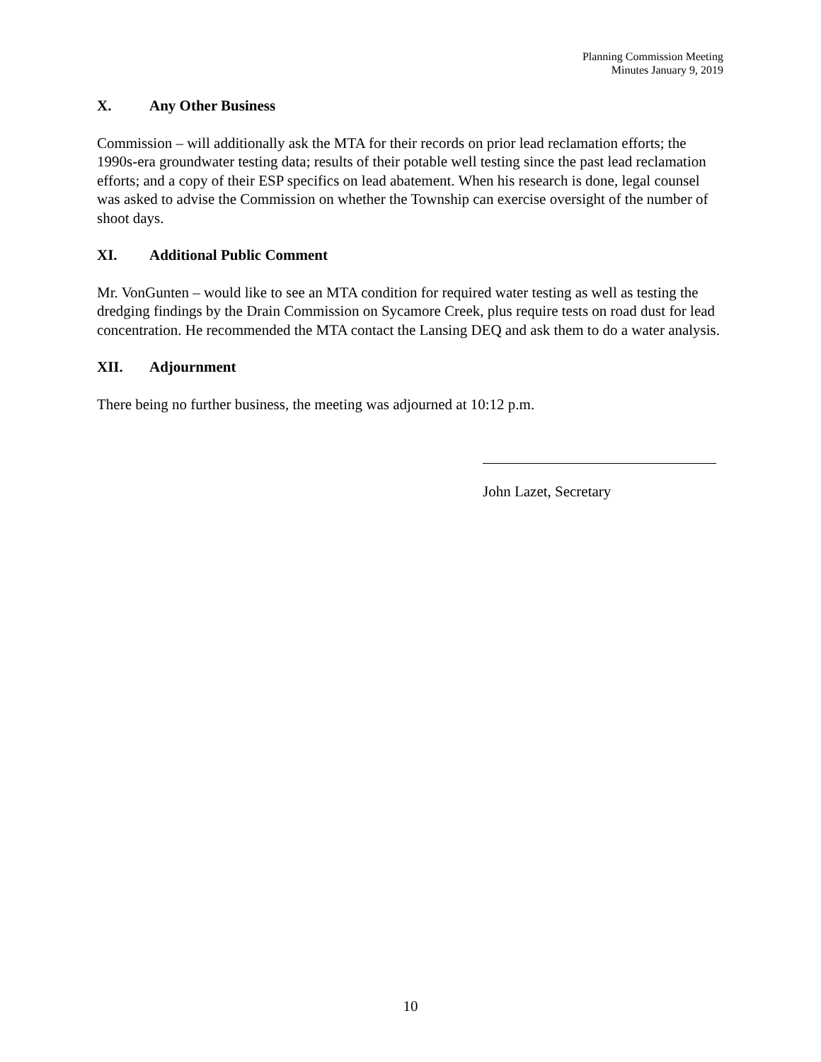Planning Commission Meeting
Minutes January 9, 2019
X. Any Other Business
Commission – will additionally ask the MTA for their records on prior lead reclamation efforts; the 1990s-era groundwater testing data; results of their potable well testing since the past lead reclamation efforts; and a copy of their ESP specifics on lead abatement. When his research is done, legal counsel was asked to advise the Commission on whether the Township can exercise oversight of the number of shoot days.
XI. Additional Public Comment
Mr. VonGunten – would like to see an MTA condition for required water testing as well as testing the dredging findings by the Drain Commission on Sycamore Creek, plus require tests on road dust for lead concentration. He recommended the MTA contact the Lansing DEQ and ask them to do a water analysis.
XII. Adjournment
There being no further business, the meeting was adjourned at 10:12 p.m.
John Lazet, Secretary
10